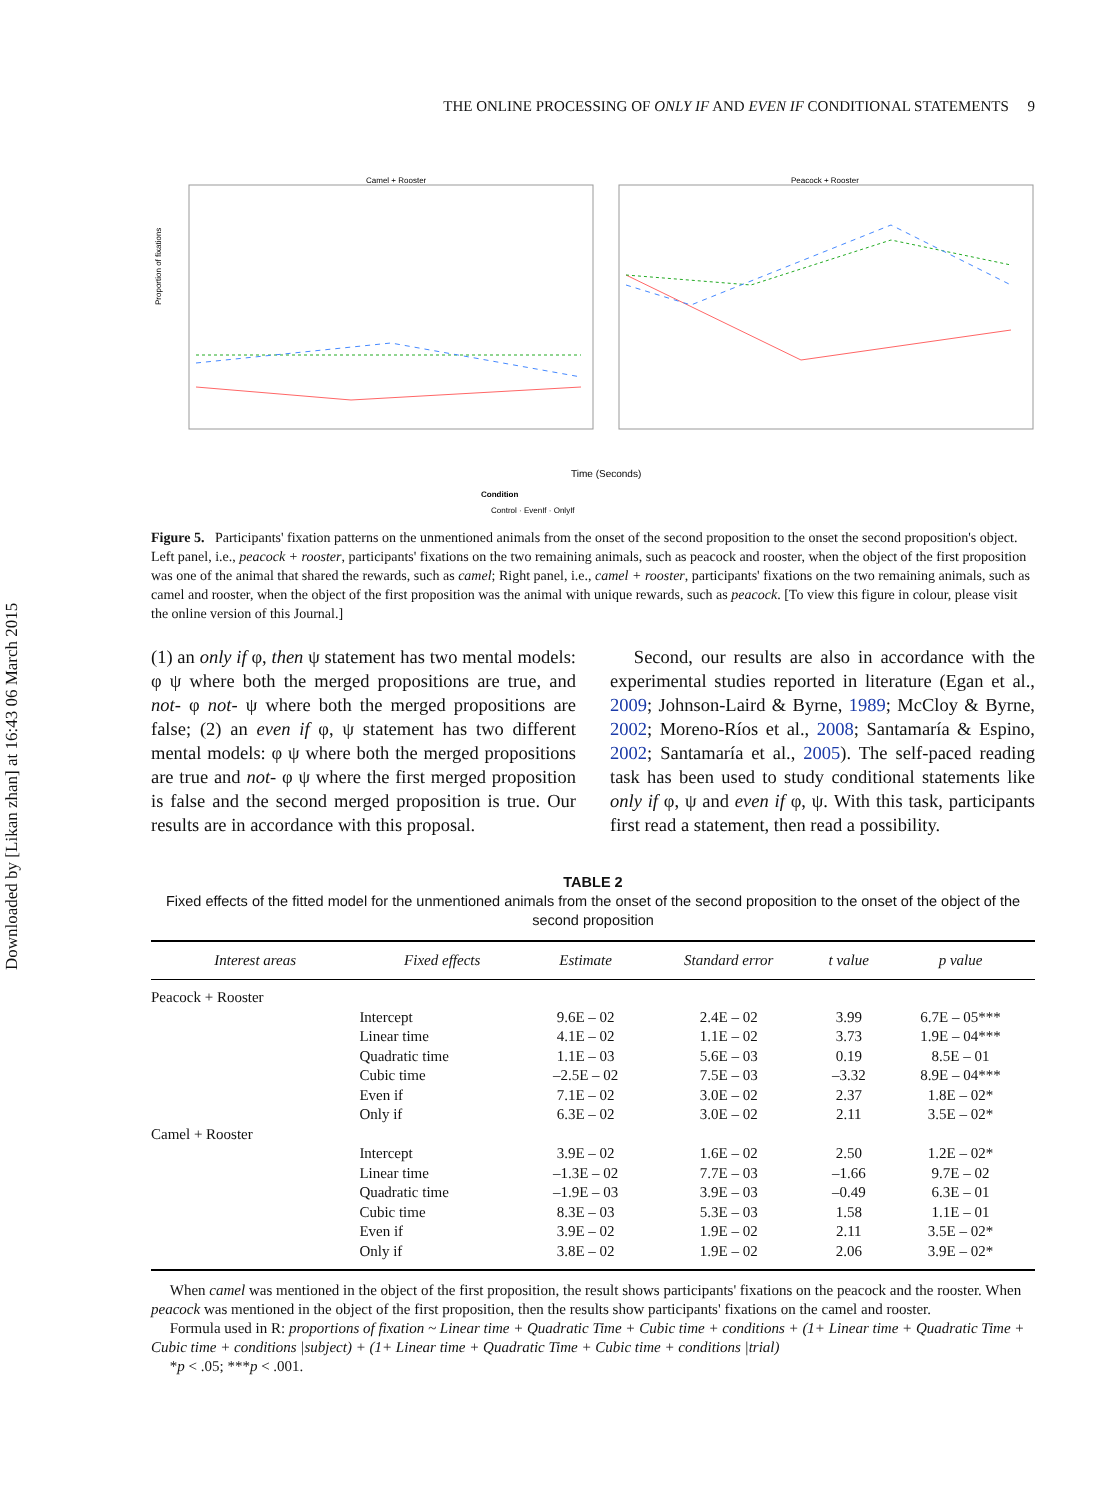Downloaded by [Likan zhan] at 16:43 06 March 2015
THE ONLINE PROCESSING OF ONLY IF AND EVEN IF CONDITIONAL STATEMENTS 9
Camel + Rooster
Peacock + Rooster
Proportion of fixations
Time (Seconds)
Condition
Control · EvenIf · OnlyIf
Figure 5. Participants' fixation patterns on the unmentioned animals from the onset of the second proposition to the onset the second proposition's object. Left panel, i.e., peacock + rooster, participants' fixations on the two remaining animals, such as peacock and rooster, when the object of the first proposition was one of the animal that shared the rewards, such as camel; Right panel, i.e., camel + rooster, participants' fixations on the two remaining animals, such as camel and rooster, when the object of the first proposition was the animal with unique rewards, such as peacock. [To view this figure in colour, please visit the online version of this Journal.]
(1) an only if φ, then ψ statement has two mental models: φ ψ where both the merged propositions are true, and not- φ not- ψ where both the merged propositions are false; (2) an even if φ, ψ statement has two different mental models: φ ψ where both the merged propositions are true and not- φ ψ where the first merged proposition is false and the second merged proposition is true. Our results are in accordance with this proposal.
Second, our results are also in accordance with the experimental studies reported in literature (Egan et al., 2009; Johnson-Laird & Byrne, 1989; McCloy & Byrne, 2002; Moreno-Ríos et al., 2008; Santamaría & Espino, 2002; Santamaría et al., 2005). The self-paced reading task has been used to study conditional statements like only if φ, ψ and even if φ, ψ. With this task, participants first read a statement, then read a possibility.
TABLE 2
Fixed effects of the fitted model for the unmentioned animals from the onset of the second proposition to the onset of the object of the second proposition
| Interest areas | Fixed effects | Estimate | Standard error | t value | p value |
| --- | --- | --- | --- | --- | --- |
| Peacock + Rooster | | | | | |
| | Intercept | 9.6E – 02 | 2.4E – 02 | 3.99 | 6.7E – 05*** |
| | Linear time | 4.1E – 02 | 1.1E – 02 | 3.73 | 1.9E – 04*** |
| | Quadratic time | 1.1E – 03 | 5.6E – 03 | 0.19 | 8.5E – 01 |
| | Cubic time | –2.5E – 02 | 7.5E – 03 | –3.32 | 8.9E – 04*** |
| | Even if | 7.1E – 02 | 3.0E – 02 | 2.37 | 1.8E – 02* |
| | Only if | 6.3E – 02 | 3.0E – 02 | 2.11 | 3.5E – 02* |
| Camel + Rooster | | | | | |
| | Intercept | 3.9E – 02 | 1.6E – 02 | 2.50 | 1.2E – 02* |
| | Linear time | –1.3E – 02 | 7.7E – 03 | –1.66 | 9.7E – 02 |
| | Quadratic time | –1.9E – 03 | 3.9E – 03 | –0.49 | 6.3E – 01 |
| | Cubic time | 8.3E – 03 | 5.3E – 03 | 1.58 | 1.1E – 01 |
| | Even if | 3.9E – 02 | 1.9E – 02 | 2.11 | 3.5E – 02* |
| | Only if | 3.8E – 02 | 1.9E – 02 | 2.06 | 3.9E – 02* |
When camel was mentioned in the object of the first proposition, the result shows participants' fixations on the peacock and the rooster. When peacock was mentioned in the object of the first proposition, then the results show participants' fixations on the camel and rooster.
Formula used in R: proportions of fixation ~ Linear time + Quadratic Time + Cubic time + conditions + (1+ Linear time + Quadratic Time + Cubic time + conditions |subject) + (1+ Linear time + Quadratic Time + Cubic time + conditions |trial)
*p < .05; ***p < .001.